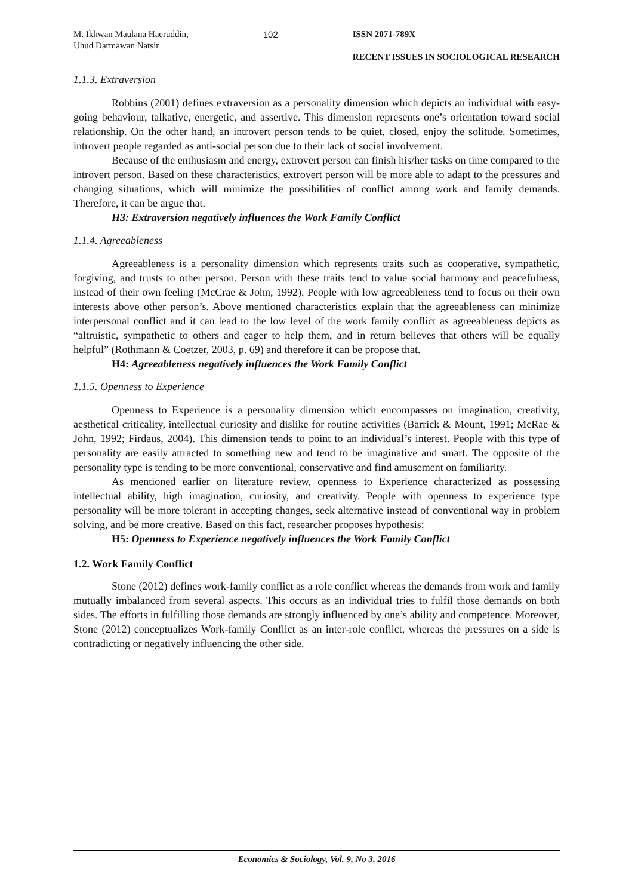M. Ikhwan Maulana Haeruddin,
Uhud Darmawan Natsir
102 ISSN 2071-789X
RECENT ISSUES IN SOCIOLOGICAL RESEARCH
1.1.3. Extraversion
Robbins (2001) defines extraversion as a personality dimension which depicts an individual with easy-going behaviour, talkative, energetic, and assertive. This dimension represents one’s orientation toward social relationship. On the other hand, an introvert person tends to be quiet, closed, enjoy the solitude. Sometimes, introvert people regarded as anti-social person due to their lack of social involvement.
Because of the enthusiasm and energy, extrovert person can finish his/her tasks on time compared to the introvert person. Based on these characteristics, extrovert person will be more able to adapt to the pressures and changing situations, which will minimize the possibilities of conflict among work and family demands. Therefore, it can be argue that.
H3: Extraversion negatively influences the Work Family Conflict
1.1.4. Agreeableness
Agreeableness is a personality dimension which represents traits such as cooperative, sympathetic, forgiving, and trusts to other person. Person with these traits tend to value social harmony and peacefulness, instead of their own feeling (McCrae & John, 1992). People with low agreeableness tend to focus on their own interests above other person’s. Above mentioned characteristics explain that the agreeableness can minimize interpersonal conflict and it can lead to the low level of the work family conflict as agreeableness depicts as “altruistic, sympathetic to others and eager to help them, and in return believes that others will be equally helpful” (Rothmann & Coetzer, 2003, p. 69) and therefore it can be propose that.
H4: Agreeableness negatively influences the Work Family Conflict
1.1.5. Openness to Experience
Openness to Experience is a personality dimension which encompasses on imagination, creativity, aesthetical criticality, intellectual curiosity and dislike for routine activities (Barrick & Mount, 1991; McRae & John, 1992; Firdaus, 2004). This dimension tends to point to an individual’s interest. People with this type of personality are easily attracted to something new and tend to be imaginative and smart. The opposite of the personality type is tending to be more conventional, conservative and find amusement on familiarity.
As mentioned earlier on literature review, openness to Experience characterized as possessing intellectual ability, high imagination, curiosity, and creativity. People with openness to experience type personality will be more tolerant in accepting changes, seek alternative instead of conventional way in problem solving, and be more creative. Based on this fact, researcher proposes hypothesis:
H5: Openness to Experience negatively influences the Work Family Conflict
1.2. Work Family Conflict
Stone (2012) defines work-family conflict as a role conflict whereas the demands from work and family mutually imbalanced from several aspects. This occurs as an individual tries to fulfil those demands on both sides. The efforts in fulfilling those demands are strongly influenced by one’s ability and competence. Moreover, Stone (2012) conceptualizes Work-family Conflict as an inter-role conflict, whereas the pressures on a side is contradicting or negatively influencing the other side.
Economics & Sociology, Vol. 9, No 3, 2016